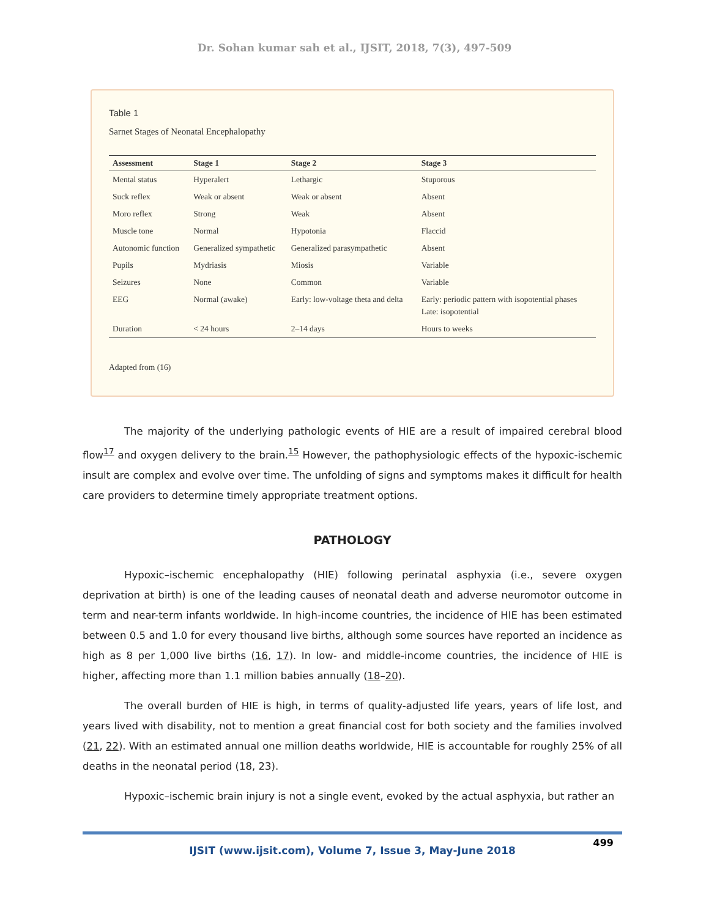Dr. Sohan kumar sah et al., IJSIT, 2018, 7(3), 497-509
Table 1
Sarnet Stages of Neonatal Encephalopathy
| Assessment | Stage 1 | Stage 2 | Stage 3 |
| --- | --- | --- | --- |
| Mental status | Hyperalert | Lethargic | Stuporous |
| Suck reflex | Weak or absent | Weak or absent | Absent |
| Moro reflex | Strong | Weak | Absent |
| Muscle tone | Normal | Hypotonia | Flaccid |
| Autonomic function | Generalized sympathetic | Generalized parasympathetic | Absent |
| Pupils | Mydriasis | Miosis | Variable |
| Seizures | None | Common | Variable |
| EEG | Normal (awake) | Early: low-voltage theta and delta | Early: periodic pattern with isopotential phases Late: isopotential |
| Duration | < 24 hours | 2–14 days | Hours to weeks |
Adapted from (16)
The majority of the underlying pathologic events of HIE are a result of impaired cerebral blood flow<sup>17</sup> and oxygen delivery to the brain.<sup>15</sup> However, the pathophysiologic effects of the hypoxic-ischemic insult are complex and evolve over time. The unfolding of signs and symptoms makes it difficult for health care providers to determine timely appropriate treatment options.
PATHOLOGY
Hypoxic–ischemic encephalopathy (HIE) following perinatal asphyxia (i.e., severe oxygen deprivation at birth) is one of the leading causes of neonatal death and adverse neuromotor outcome in term and near-term infants worldwide. In high-income countries, the incidence of HIE has been estimated between 0.5 and 1.0 for every thousand live births, although some sources have reported an incidence as high as 8 per 1,000 live births (16, 17). In low- and middle-income countries, the incidence of HIE is higher, affecting more than 1.1 million babies annually (18–20).
The overall burden of HIE is high, in terms of quality-adjusted life years, years of life lost, and years lived with disability, not to mention a great financial cost for both society and the families involved (21, 22). With an estimated annual one million deaths worldwide, HIE is accountable for roughly 25% of all deaths in the neonatal period (18, 23).
Hypoxic–ischemic brain injury is not a single event, evoked by the actual asphyxia, but rather an
499
IJSIT (www.ijsit.com), Volume 7, Issue 3, May-June 2018